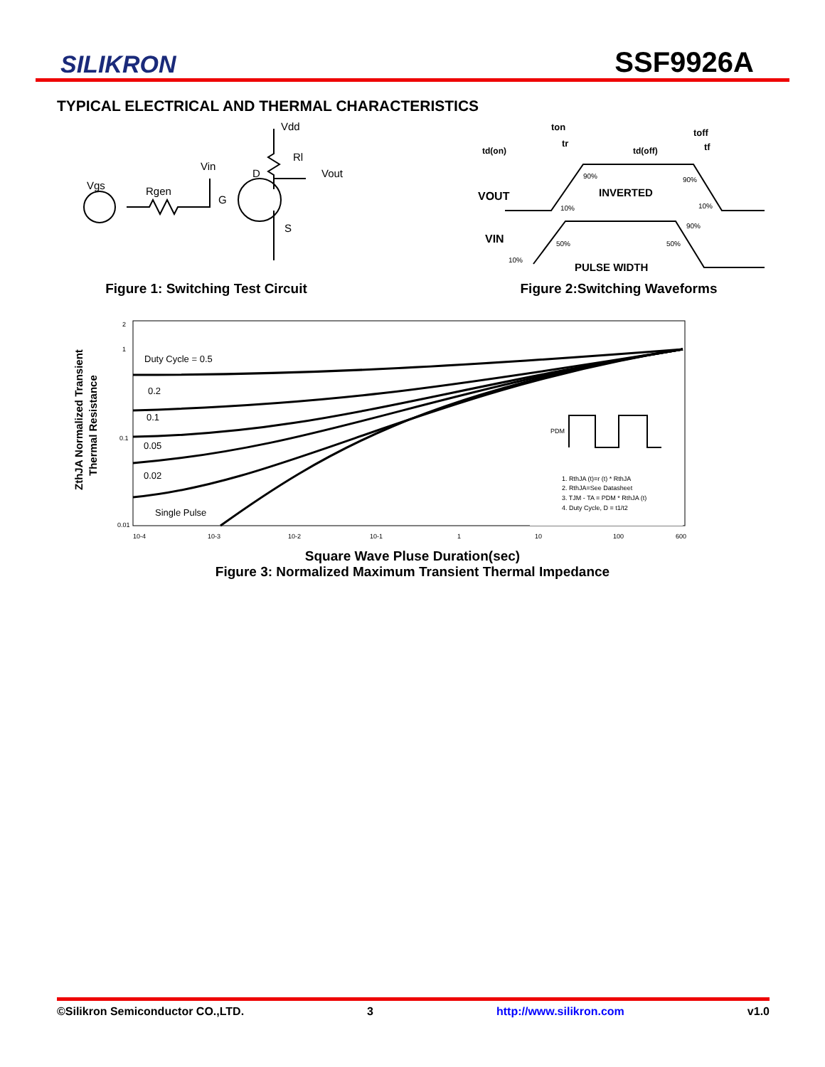SILIKRON
SSF9926A
TYPICAL ELECTRICAL AND THERMAL CHARACTERISTICS
Vdd
Rl
Vout
Vin
Vgs
Rgen
D
G
S
Figure 1: Switching Test Circuit
td(on)
ton
tr
td(off)
toff
tf
VOUT
INVERTED
VIN
PULSE WIDTH
90%
90%
10%
10%
90%
50%
50%
10%
Figure 2:Switching Waveforms
ZthJA Normalized Transient
Thermal Resistance
2
1
0.1
0.01
10-4
10-3
10-2
10-1
1
10
100
600
Duty Cycle = 0.5
0.2
0.1
0.05
0.02
Single Pulse
PDM
1. RthJA (t)=r (t) * RthJA
2. RthJA=See Datasheet
3. TJM - TA = PDM * RthJA (t)
4. Duty Cycle, D = t1/t2
Square Wave Pluse Duration(sec)
Figure 3: Normalized Maximum Transient Thermal Impedance
©Silikron Semiconductor CO.,LTD. 3 http://www.silikron.com v1.0